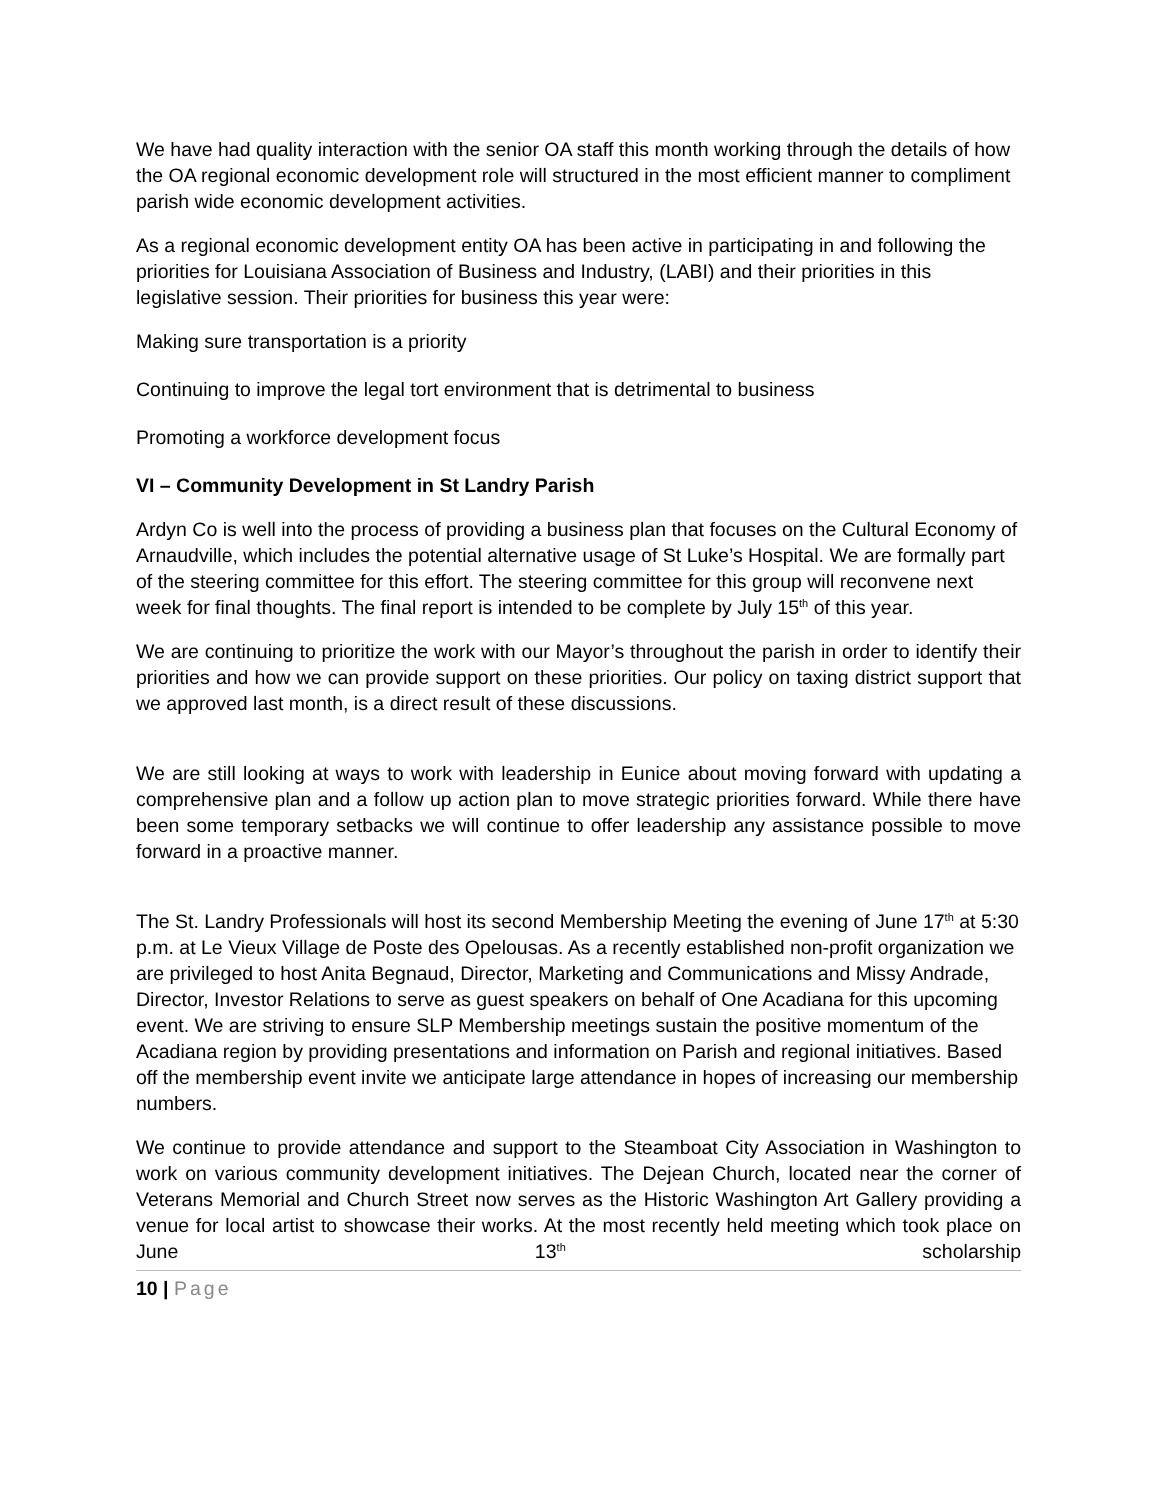We have had quality interaction with the senior OA staff this month working through the details of how the OA regional economic development role will structured in the most efficient manner to compliment parish wide economic development activities.
As a regional economic development entity OA has been active in participating in and following the priorities for Louisiana Association of Business and Industry, (LABI) and their priorities in this legislative session. Their priorities for business this year were:
Making sure transportation is a priority
Continuing to improve the legal tort environment that is detrimental to business
Promoting a workforce development focus
VI – Community Development in St Landry Parish
Ardyn Co is well into the process of providing a business plan that focuses on the Cultural Economy of Arnaudville, which includes the potential alternative usage of St Luke’s Hospital. We are formally part of the steering committee for this effort. The steering committee for this group will reconvene next week for final thoughts. The final report is intended to be complete by July 15<sup>th</sup> of this year.
We are continuing to prioritize the work with our Mayor’s throughout the parish in order to identify their priorities and how we can provide support on these priorities. Our policy on taxing district support that we approved last month, is a direct result of these discussions.
We are still looking at ways to work with leadership in Eunice about moving forward with updating a comprehensive plan and a follow up action plan to move strategic priorities forward. While there have been some temporary setbacks we will continue to offer leadership any assistance possible to move forward in a proactive manner.
The St. Landry Professionals will host its second Membership Meeting the evening of June 17<sup>th</sup> at 5:30 p.m. at Le Vieux Village de Poste des Opelousas. As a recently established non-profit organization we are privileged to host Anita Begnaud, Director, Marketing and Communications and Missy Andrade, Director, Investor Relations to serve as guest speakers on behalf of One Acadiana for this upcoming event. We are striving to ensure SLP Membership meetings sustain the positive momentum of the Acadiana region by providing presentations and information on Parish and regional initiatives. Based off the membership event invite we anticipate large attendance in hopes of increasing our membership numbers.
We continue to provide attendance and support to the Steamboat City Association in Washington to work on various community development initiatives. The Dejean Church, located near the corner of Veterans Memorial and Church Street now serves as the Historic Washington Art Gallery providing a venue for local artist to showcase their works. At the most recently held meeting which took place on June 13<sup>th</sup> scholarship
10 | Page